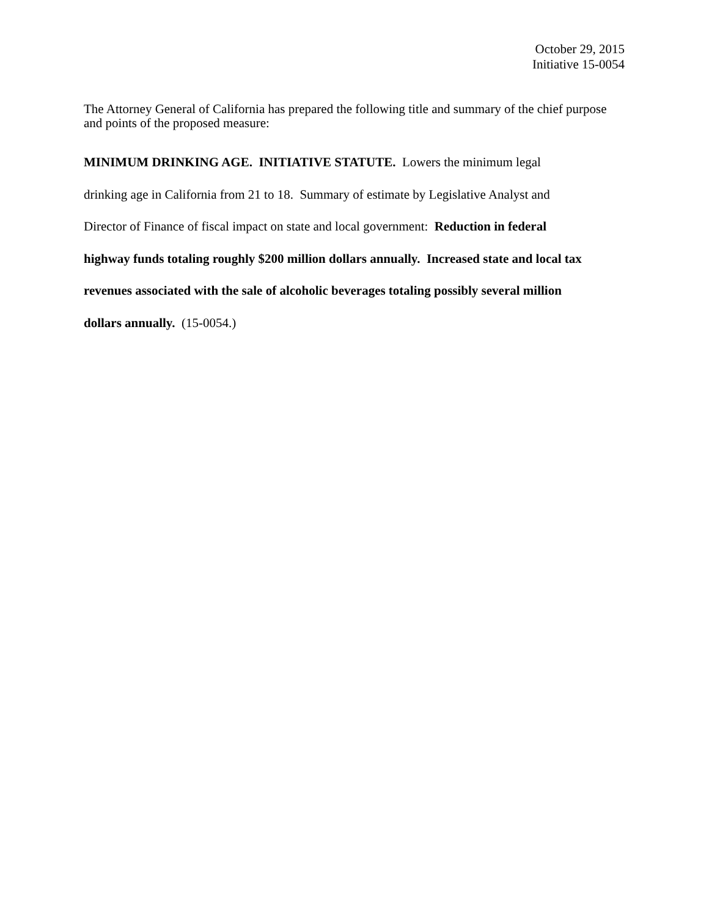October 29, 2015
Initiative 15-0054
The Attorney General of California has prepared the following title and summary of the chief purpose and points of the proposed measure:
MINIMUM DRINKING AGE. INITIATIVE STATUTE. Lowers the minimum legal
drinking age in California from 21 to 18. Summary of estimate by Legislative Analyst and
Director of Finance of fiscal impact on state and local government: Reduction in federal
highway funds totaling roughly $200 million dollars annually. Increased state and local tax
revenues associated with the sale of alcoholic beverages totaling possibly several million
dollars annually. (15-0054.)